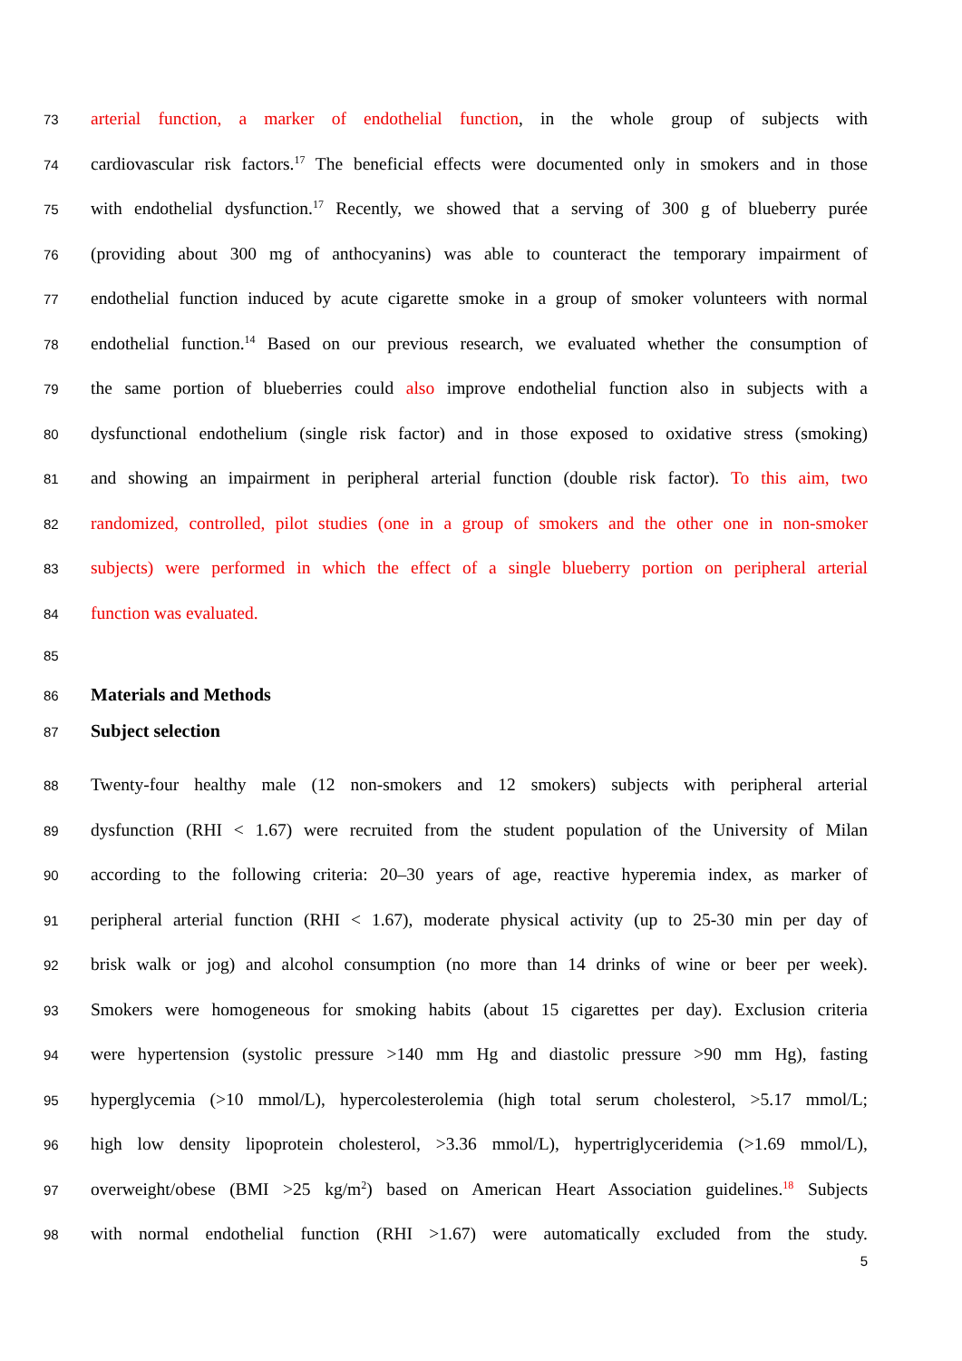73 arterial function, a marker of endothelial function, in the whole group of subjects with
74 cardiovascular risk factors.<sup>17</sup> The beneficial effects were documented only in smokers and in those
75 with endothelial dysfunction.<sup>17</sup> Recently, we showed that a serving of 300 g of blueberry purée
76 (providing about 300 mg of anthocyanins) was able to counteract the temporary impairment of
77 endothelial function induced by acute cigarette smoke in a group of smoker volunteers with normal
78 endothelial function.<sup>14</sup> Based on our previous research, we evaluated whether the consumption of
79 the same portion of blueberries could also improve endothelial function also in subjects with a
80 dysfunctional endothelium (single risk factor) and in those exposed to oxidative stress (smoking)
81 and showing an impairment in peripheral arterial function (double risk factor). To this aim, two
82 randomized, controlled, pilot studies (one in a group of smokers and the other one in non-smoker
83 subjects) were performed in which the effect of a single blueberry portion on peripheral arterial
84 function was evaluated.
85
86 Materials and Methods
87 Subject selection
88 Twenty-four healthy male (12 non-smokers and 12 smokers) subjects with peripheral arterial
89 dysfunction (RHI < 1.67) were recruited from the student population of the University of Milan
90 according to the following criteria: 20–30 years of age, reactive hyperemia index, as marker of
91 peripheral arterial function (RHI < 1.67), moderate physical activity (up to 25-30 min per day of
92 brisk walk or jog) and alcohol consumption (no more than 14 drinks of wine or beer per week).
93 Smokers were homogeneous for smoking habits (about 15 cigarettes per day). Exclusion criteria
94 were hypertension (systolic pressure >140 mm Hg and diastolic pressure >90 mm Hg), fasting
95 hyperglycemia (>10 mmol/L), hypercolesterolemia (high total serum cholesterol, >5.17 mmol/L;
96 high low density lipoprotein cholesterol, >3.36 mmol/L), hypertriglyceridemia (>1.69 mmol/L),
97 overweight/obese (BMI >25 kg/m<sup>2</sup>) based on American Heart Association guidelines.<sup>18</sup> Subjects
98 with normal endothelial function (RHI >1.67) were automatically excluded from the study.
5